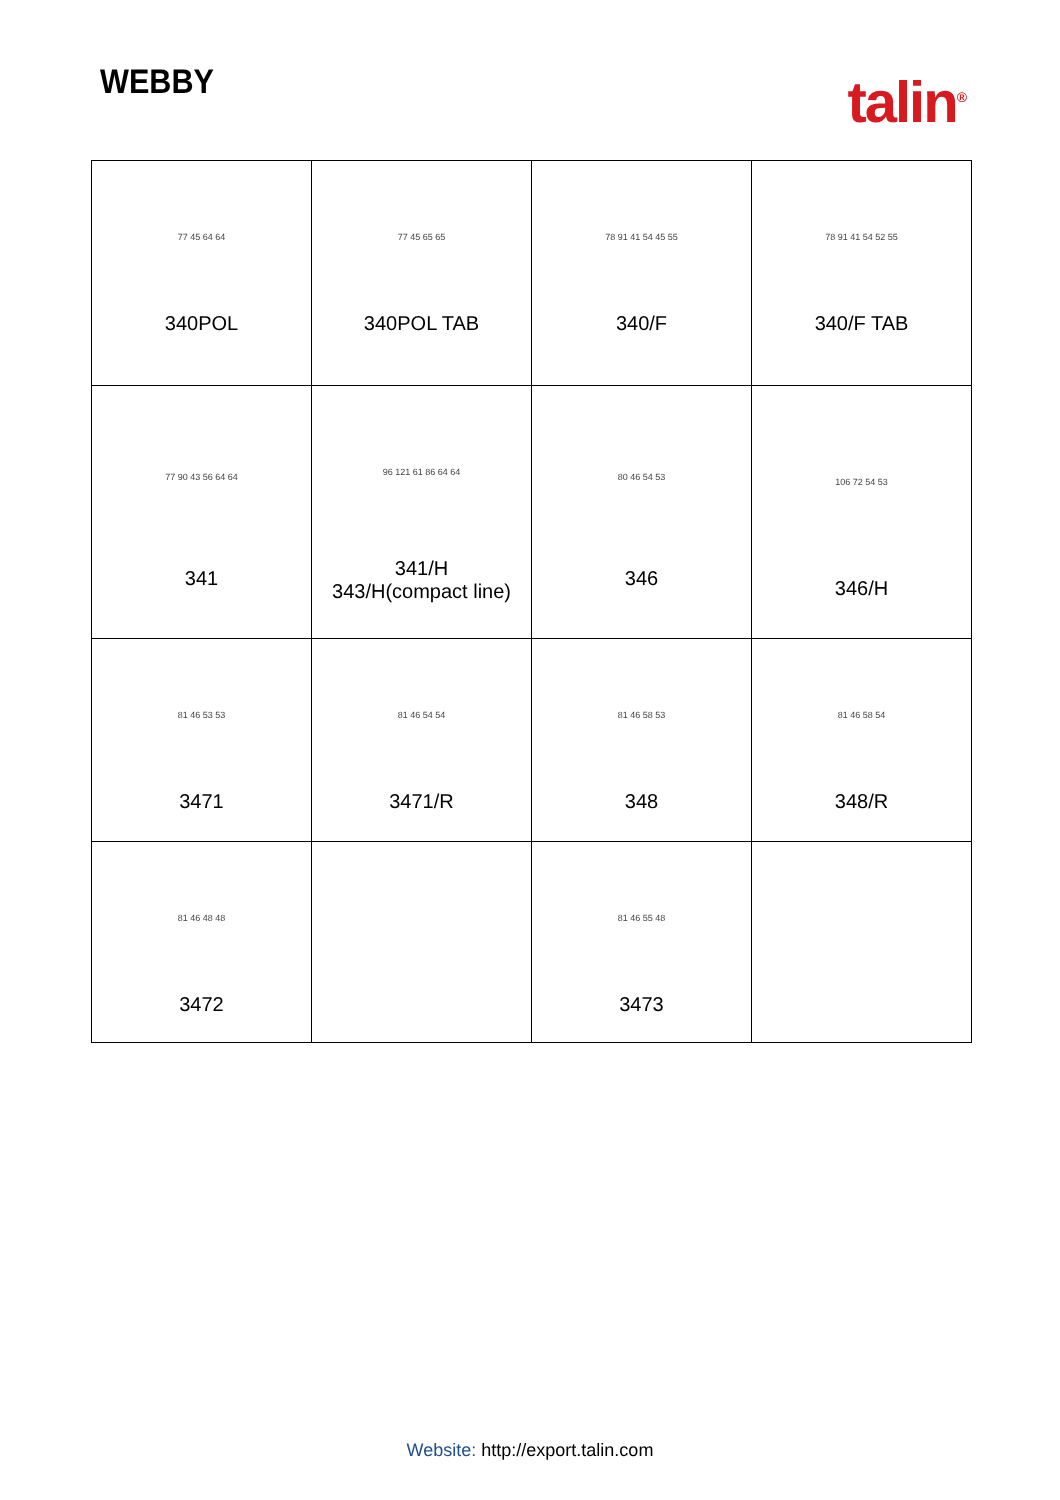WEBBY
talin<sup>®</sup>
| 77 45 64 64 340POL | 77 45 65 65 340POL TAB | 78 91 41 54 45 55 340/F | 78 91 41 54 52 55 340/F TAB |
| 77 90 43 56 64 64 341 | 96 121 61 86 64 64 341/H 343/H(compact line) | 80 46 54 53 346 | 106 72 54 53 346/H |
| 81 46 53 53 3471 | 81 46 54 54 3471/R | 81 46 58 53 348 | 81 46 58 54 348/R |
| 81 46 48 48 3472 | | 81 46 55 48 3473 | |
Website: http://export.talin.com